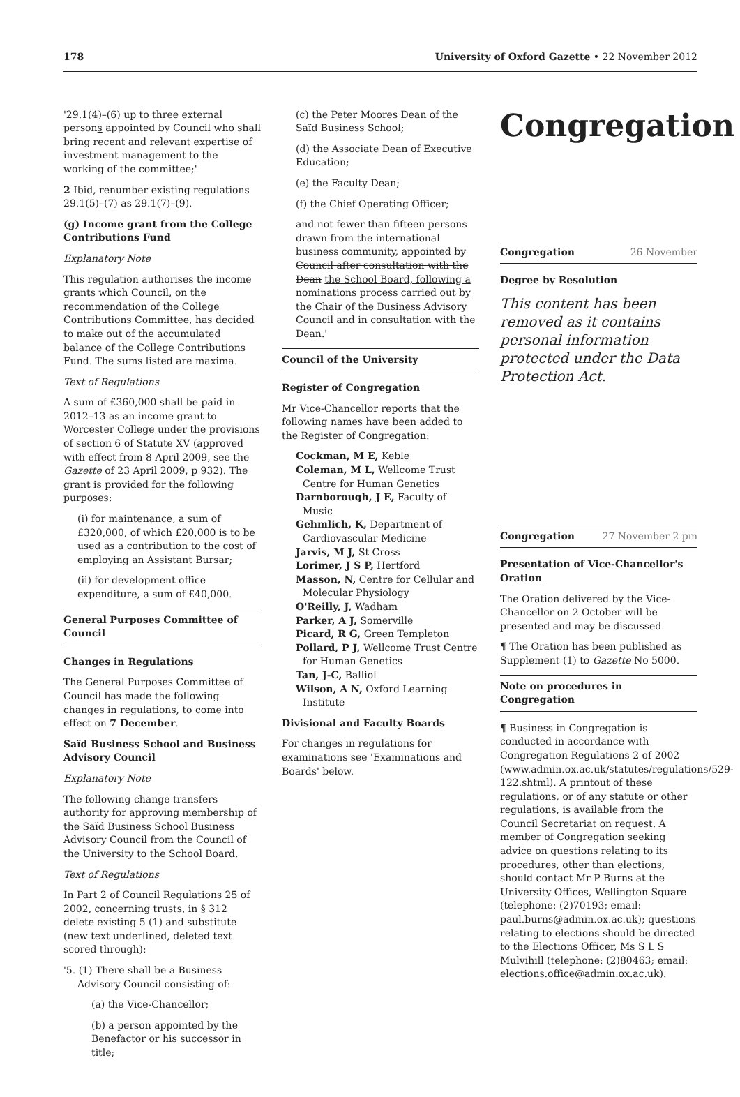178 University of Oxford Gazette • 22 November 2012
'29.1(4)–(6) up to three external persons appointed by Council who shall bring recent and relevant expertise of investment management to the working of the committee;'
2 Ibid, renumber existing regulations 29.1(5)–(7) as 29.1(7)–(9).
(g) Income grant from the College Contributions Fund
Explanatory Note
This regulation authorises the income grants which Council, on the recommendation of the College Contributions Committee, has decided to make out of the accumulated balance of the College Contributions Fund. The sums listed are maxima.
Text of Regulations
A sum of £360,000 shall be paid in 2012–13 as an income grant to Worcester College under the provisions of section 6 of Statute XV (approved with effect from 8 April 2009, see the Gazette of 23 April 2009, p 932). The grant is provided for the following purposes:
(i) for maintenance, a sum of £320,000, of which £20,000 is to be used as a contribution to the cost of employing an Assistant Bursar;
(ii) for development office expenditure, a sum of £40,000.
General Purposes Committee of Council
Changes in Regulations
The General Purposes Committee of Council has made the following changes in regulations, to come into effect on 7 December.
Saïd Business School and Business Advisory Council
Explanatory Note
The following change transfers authority for approving membership of the Saïd Business School Business Advisory Council from the Council of the University to the School Board.
Text of Regulations
In Part 2 of Council Regulations 25 of 2002, concerning trusts, in § 312 delete existing 5 (1) and substitute (new text underlined, deleted text scored through):
'5. (1) There shall be a Business Advisory Council consisting of:
(a) the Vice-Chancellor;
(b) a person appointed by the Benefactor or his successor in title;
(c) the Peter Moores Dean of the Saïd Business School;
(d) the Associate Dean of Executive Education;
(e) the Faculty Dean;
(f) the Chief Operating Officer;
and not fewer than fifteen persons drawn from the international business community, appointed by Council after consultation with the Dean the School Board, following a nominations process carried out by the Chair of the Business Advisory Council and in consultation with the Dean.'
Council of the University
Register of Congregation
Mr Vice-Chancellor reports that the following names have been added to the Register of Congregation:
Cockman, M E, Keble
Coleman, M L, Wellcome Trust Centre for Human Genetics
Darnborough, J E, Faculty of Music
Gehmlich, K, Department of Cardiovascular Medicine
Jarvis, M J, St Cross
Lorimer, J S P, Hertford
Masson, N, Centre for Cellular and Molecular Physiology
O'Reilly, J, Wadham
Parker, A J, Somerville
Picard, R G, Green Templeton
Pollard, P J, Wellcome Trust Centre for Human Genetics
Tan, J-C, Balliol
Wilson, A N, Oxford Learning Institute
Divisional and Faculty Boards
For changes in regulations for examinations see 'Examinations and Boards' below.
Congregation
Congregation 26 November
Degree by Resolution
This content has been removed as it contains personal information protected under the Data Protection Act.
Congregation 27 November 2 pm
Presentation of Vice-Chancellor's Oration
The Oration delivered by the Vice-Chancellor on 2 October will be presented and may be discussed.
¶ The Oration has been published as Supplement (1) to Gazette No 5000.
Note on procedures in Congregation
¶ Business in Congregation is conducted in accordance with Congregation Regulations 2 of 2002 (www.admin.ox.ac.uk/statutes/regulations/529-122.shtml). A printout of these regulations, or of any statute or other regulations, is available from the Council Secretariat on request. A member of Congregation seeking advice on questions relating to its procedures, other than elections, should contact Mr P Burns at the University Offices, Wellington Square (telephone: (2)70193; email: paul.burns@admin.ox.ac.uk); questions relating to elections should be directed to the Elections Officer, Ms S L S Mulvihill (telephone: (2)80463; email: elections.office@admin.ox.ac.uk).